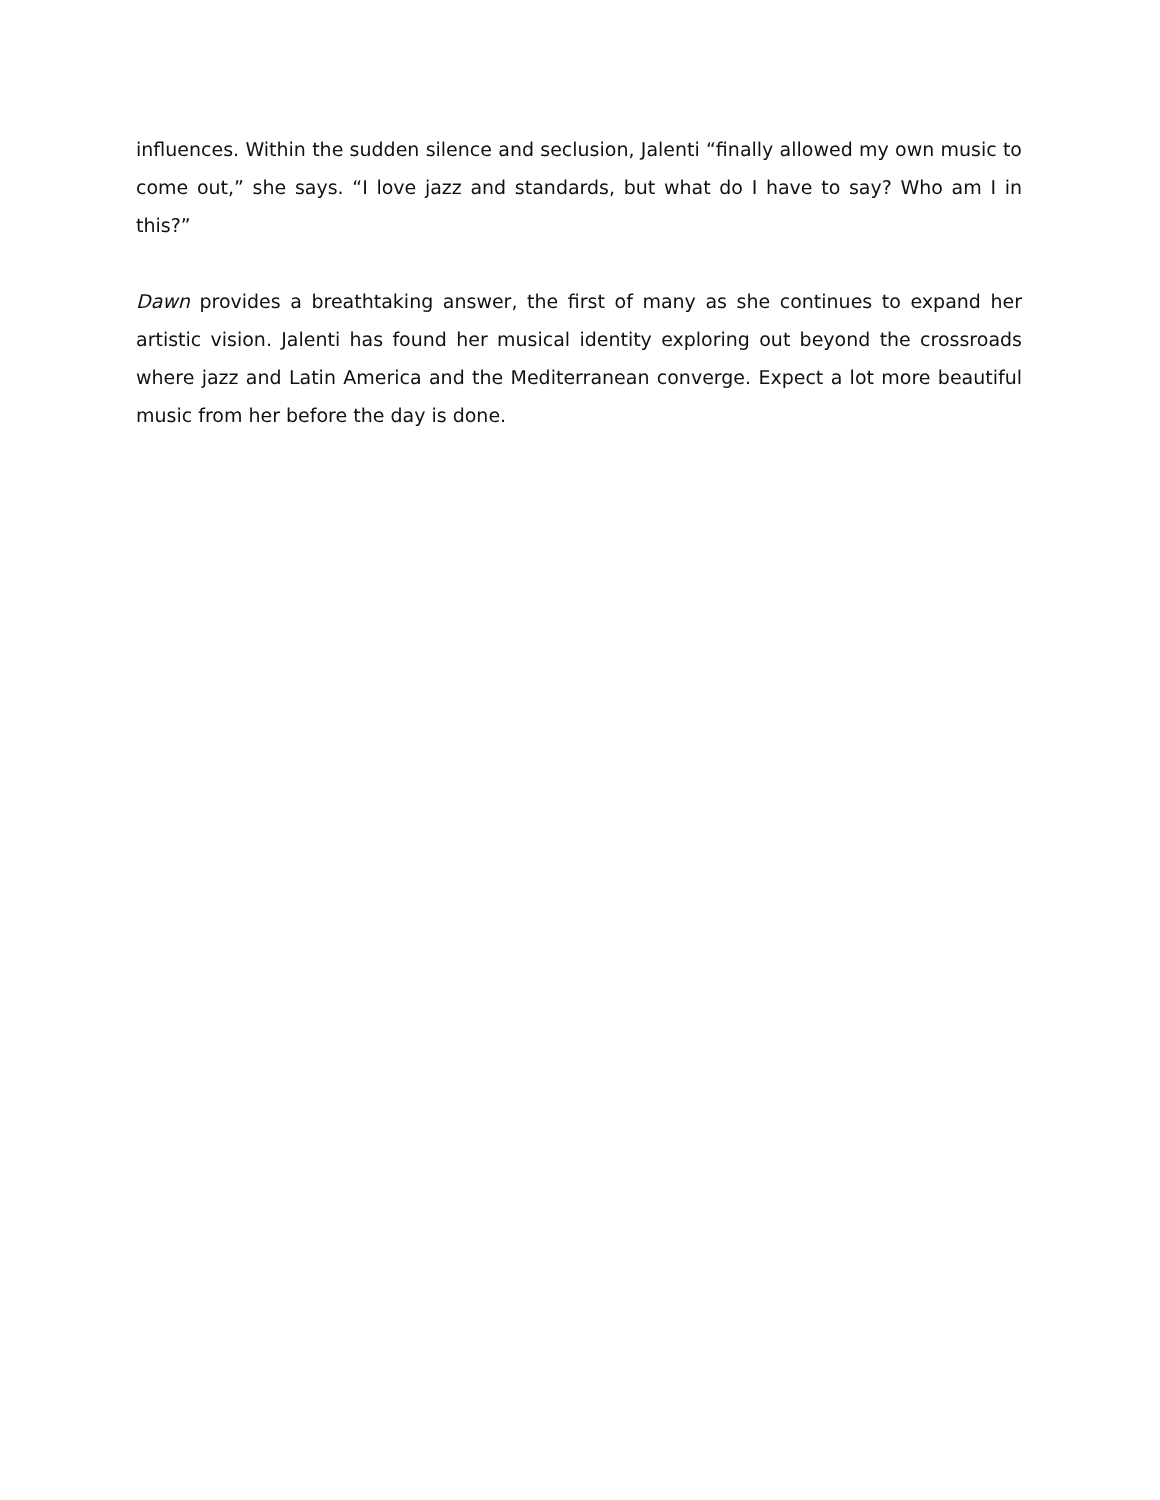influences. Within the sudden silence and seclusion, Jalenti “finally allowed my own music to come out,” she says. “I love jazz and standards, but what do I have to say? Who am I in this?”
Dawn provides a breathtaking answer, the first of many as she continues to expand her artistic vision. Jalenti has found her musical identity exploring out beyond the crossroads where jazz and Latin America and the Mediterranean converge. Expect a lot more beautiful music from her before the day is done.